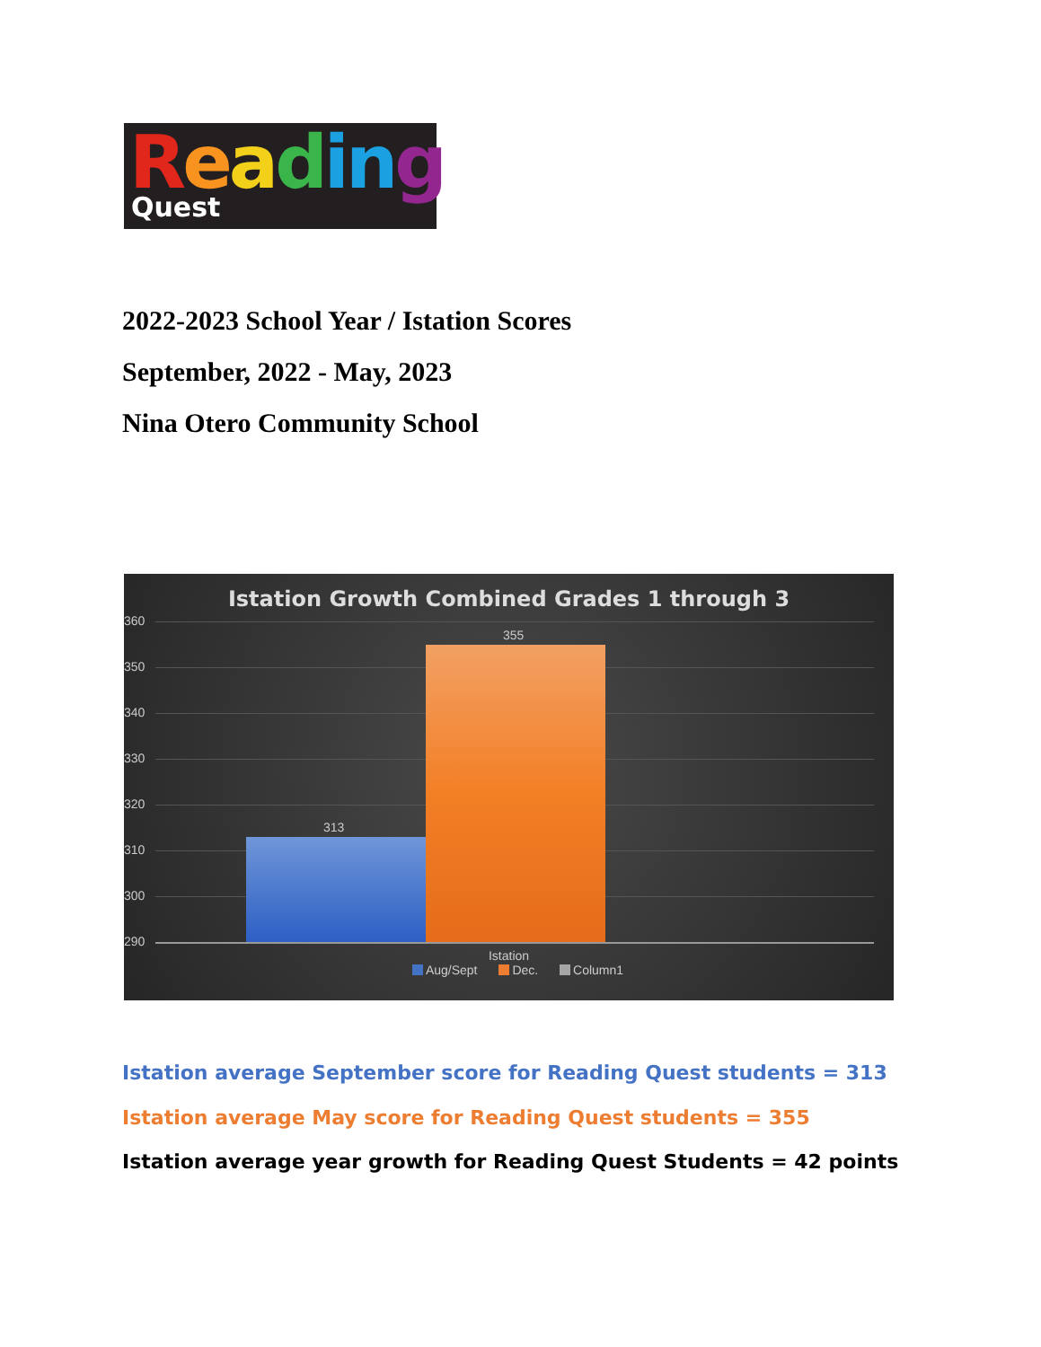Reading Quest
2022-2023 School Year / Istation Scores
September, 2022 - May, 2023
Nina Otero Community School
Istation Growth Combined Grades 1 through 3
360
350
340
330
320
310
300
290
313
355
Istation
Aug/Sept Dec. Column1
Istation average September score for Reading Quest students = 313
Istation average May score for Reading Quest students = 355
Istation average year growth for Reading Quest Students = 42 points